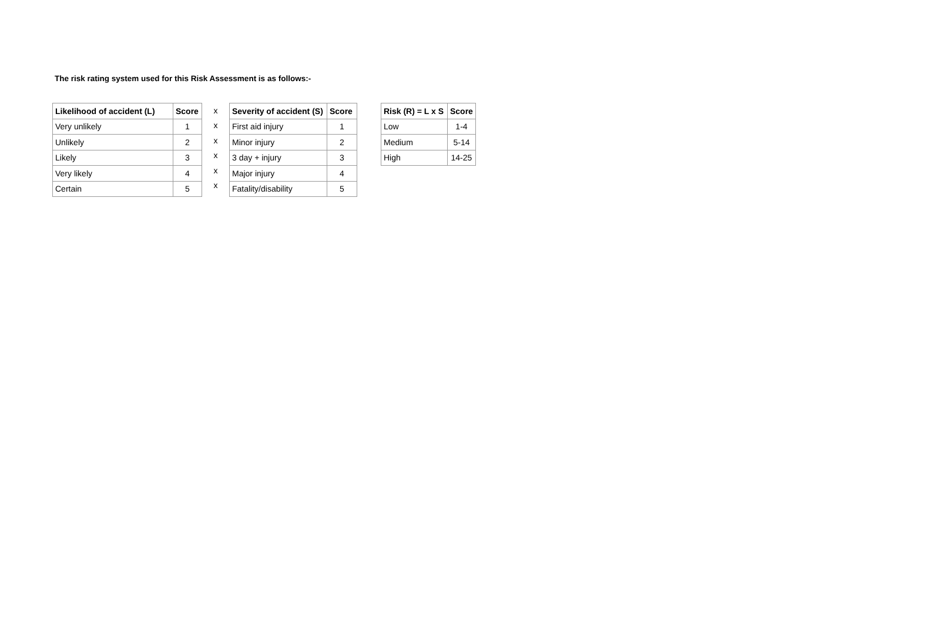The risk rating system used for this Risk Assessment is as follows:-
| Likelihood of accident (L) | Score |
| --- | --- |
| Very unlikely | 1 |
| Unlikely | 2 |
| Likely | 3 |
| Very likely | 4 |
| Certain | 5 |
| x |
| x |
| x |
| x |
| x |
| x |
| Severity of accident (S) | Score |
| --- | --- |
| First aid injury | 1 |
| Minor injury | 2 |
| 3 day + injury | 3 |
| Major injury | 4 |
| Fatality/disability | 5 |
| Risk (R) = L x S | Score |
| --- | --- |
| Low | 1-4 |
| Medium | 5-14 |
| High | 14-25 |